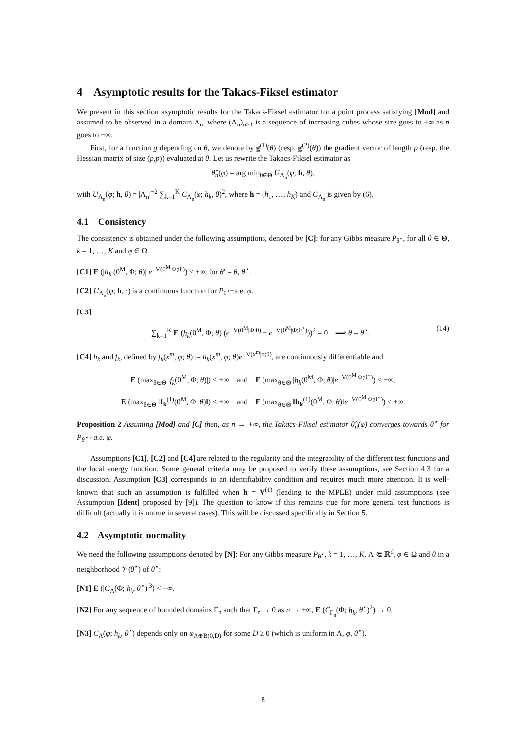4 Asymptotic results for the Takacs-Fiksel estimator
We present in this section asymptotic results for the Takacs-Fiksel estimator for a point process satisfying [Mod] and assumed to be observed in a domain Λ<sub>n</sub>, where (Λ<sub>n</sub>)<sub>n≥1</sub> is a sequence of increasing cubes whose size goes to +∞ as n goes to +∞.
First, for a function g depending on θ, we denote by g<sup>(1)</sup>(θ) (resp. g<sup>(2)</sup>(θ)) the gradient vector of length p (resp. the Hessian matrix of size (p,p)) evaluated at θ. Let us rewrite the Takacs-Fiksel estimator as
θ̂<sub>n</sub>(φ) = arg min<sub>θ∈Θ</sub> U<sub>Λ<sub>n</sub></sub>(φ; h, θ),
with U<sub>Λ<sub>n</sub></sub>(φ; h, θ) = |Λ<sub>n</sub>|<sup>−2</sup> ∑<sub>k=1</sub><sup>K</sup> C<sub>Λ<sub>n</sub></sub>(φ; h<sub>k</sub>, θ)<sup>2</sup>, where h = (h<sub>1</sub>, …, h<sub>K</sub>) and C<sub>Λ<sub>n</sub></sub> is given by (6).
4.1 Consistency
The consistency is obtained under the following assumptions, denoted by [C]: for any Gibbs measure P<sub>θ<sup>⋆</sup></sub>, for all θ ∈ Θ, k = 1, …, K and φ ∈ Ω
[C1] E (|h<sub>k</sub> (0<sup>M</sup>, Φ; θ)| e<sup>−V(0<sup>M</sup>|Φ;θ′)</sup>) < +∞, for θ′ = θ, θ<sup>⋆</sup>.
[C2] U<sub>Λ<sub>n</sub></sub>(φ; h, ·) is a continuous function for P<sub>θ<sup>⋆</sup></sub>−a.e. φ.
[C3]
∑<sub>k=1</sub><sup>K</sup> E (h<sub>k</sub>(0<sup>M</sup>, Φ; θ) (e<sup>−V(0<sup>M</sup>|Φ;θ)</sup> − e<sup>−V(0<sup>M</sup>|Φ;θ<sup>⋆</sup>)</sup>))<sup>2</sup> = 0 ⟹ θ = θ<sup>⋆</sup>. (14)
[C4] h<sub>k</sub> and f<sub>k</sub>, defined by f<sub>k</sub>(x<sup>m</sup>, φ; θ) := h<sub>k</sub>(x<sup>m</sup>, φ; θ)e<sup>−V(x<sup>m</sup>|φ;θ)</sup>, are continuously differentiable and
E (max<sub>θ∈Θ</sub> |f<sub>k</sub>(0<sup>M</sup>, Φ; θ)|) < +∞ and E (max<sub>θ∈Θ</sub> |h<sub>k</sub>(0<sup>M</sup>, Φ; θ)|e<sup>−V(0<sup>M</sup>|Φ;θ<sup>⋆</sup>)</sup>) < +∞,
E (max<sub>θ∈Θ</sub> ‖f<sub>k</sub><sup>(1)</sup>(0<sup>M</sup>, Φ; θ)‖) < +∞ and E (max<sub>θ∈Θ</sub> ‖h<sub>k</sub><sup>(1)</sup>(0<sup>M</sup>, Φ; θ)‖e<sup>−V(0<sup>M</sup>|Φ;θ<sup>⋆</sup>)</sup>) < +∞.
Proposition 2 Assuming [Mod] and [C] then, as n → +∞, the Takacs-Fiksel estimator θ̂<sub>n</sub>(φ) converges towards θ<sup>⋆</sup> for P<sub>θ<sup>⋆</sup></sub>−a.e. φ.
Assumptions [C1], [C2] and [C4] are related to the regularity and the integrability of the different test functions and the local energy function. Some general criteria may be proposed to verify these assumptions, see Section 4.3 for a discussion. Assumption [C3] corresponds to an identifiability condition and requires much more attention. It is well-known that such an assumption is fulfilled when h = V<sup>(1)</sup> (leading to the MPLE) under mild assumptions (see Assumption [Ident] proposed by [9]). The question to know if this remains true for more general test functions is difficult (actually it is untrue in several cases). This will be discussed specifically in Section 5.
4.2 Asymptotic normality
We need the following assumptions denoted by [N]: For any Gibbs measure P<sub>θ<sup>⋆</sup></sub>, k = 1, …, K, Λ ⋐ ℝ<sup>d</sup>, φ ∈ Ω and θ in a neighborhood 𝒱(θ<sup>⋆</sup>) of θ<sup>⋆</sup>:
[N1] E (|C<sub>Λ</sub>(Φ; h<sub>k</sub>, θ<sup>⋆</sup>)|<sup>3</sup>) < +∞.
[N2] For any sequence of bounded domains Γ<sub>n</sub> such that Γ<sub>n</sub> → 0 as n → +∞, E (C<sub>Γ<sub>n</sub></sub>(Φ; h<sub>k</sub>, θ<sup>⋆</sup>)<sup>2</sup>) → 0.
[N3] C<sub>Λ</sub>(φ; h<sub>k</sub>, θ<sup>⋆</sup>) depends only on φ<sub>Λ⊕B(0,D)</sub> for some D ≥ 0 (which is uniform in Λ, φ, θ<sup>⋆</sup>).
8